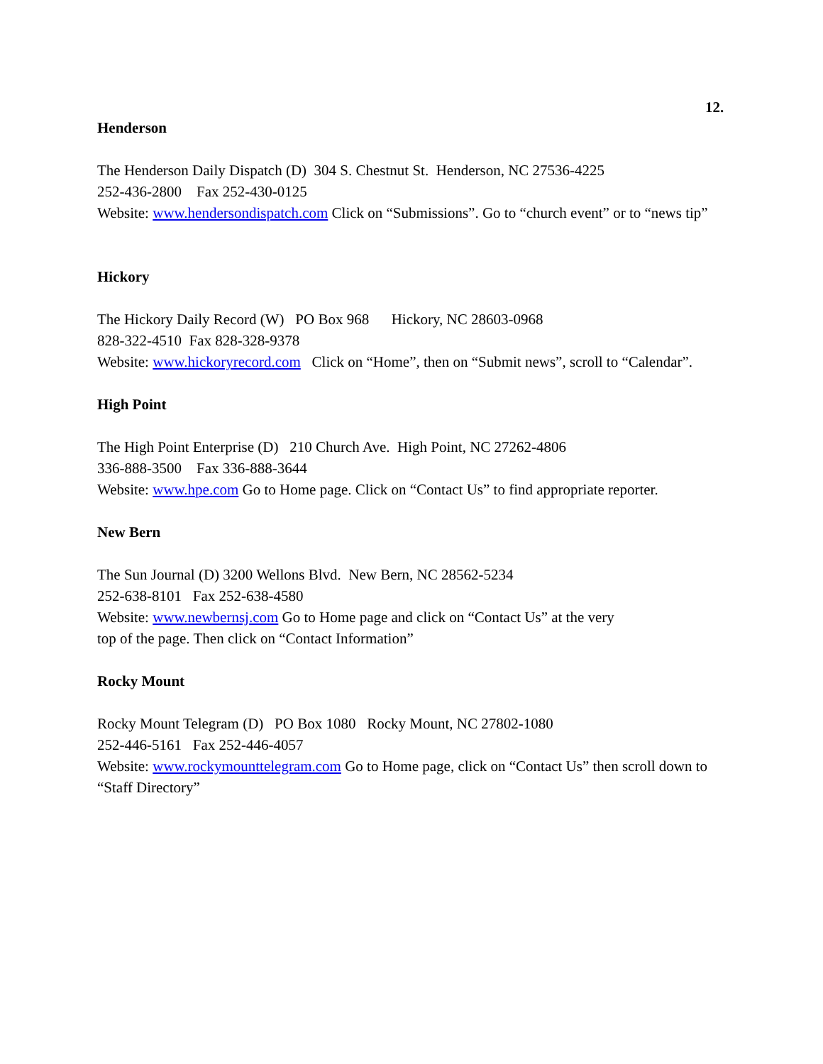12.
Henderson
The Henderson Daily Dispatch (D) 304 S. Chestnut St. Henderson, NC 27536-4225
252-436-2800 Fax 252-430-0125
Website: www.hendersondispatch.com Click on “Submissions”. Go to “church event” or to “news tip”
Hickory
The Hickory Daily Record (W) PO Box 968 Hickory, NC 28603-0968
828-322-4510 Fax 828-328-9378
Website: www.hickoryrecord.com Click on “Home”, then on “Submit news”, scroll to “Calendar”.
High Point
The High Point Enterprise (D) 210 Church Ave. High Point, NC 27262-4806
336-888-3500 Fax 336-888-3644
Website: www.hpe.com Go to Home page. Click on “Contact Us” to find appropriate reporter.
New Bern
The Sun Journal (D) 3200 Wellons Blvd. New Bern, NC 28562-5234
252-638-8101 Fax 252-638-4580
Website: www.newbernsj.com Go to Home page and click on “Contact Us” at the very
top of the page. Then click on “Contact Information”
Rocky Mount
Rocky Mount Telegram (D) PO Box 1080 Rocky Mount, NC 27802-1080
252-446-5161 Fax 252-446-4057
Website: www.rockymounttelegram.com Go to Home page, click on “Contact Us” then scroll down to “Staff Directory”